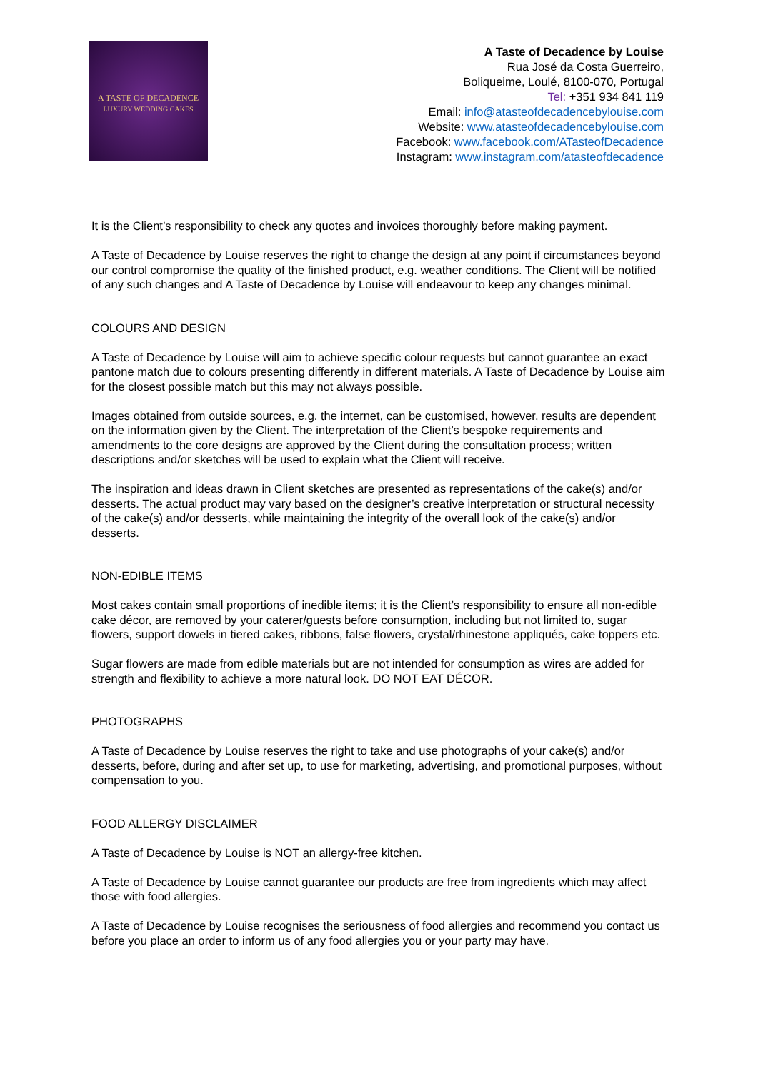A TASTE OF DECADENCE
LUXURY WEDDING CAKES
A Taste of Decadence by Louise
Rua José da Costa Guerreiro,
Boliqueime, Loulé, 8100-070, Portugal
Tel: +351 934 841 119
Email: info@atasteofdecadencebylouise.com
Website: www.atasteofdecadencebylouise.com
Facebook: www.facebook.com/ATasteofDecadence
Instagram: www.instagram.com/atasteofdecadence
It is the Client’s responsibility to check any quotes and invoices thoroughly before making payment.
A Taste of Decadence by Louise reserves the right to change the design at any point if circumstances beyond our control compromise the quality of the finished product, e.g. weather conditions. The Client will be notified of any such changes and A Taste of Decadence by Louise will endeavour to keep any changes minimal.
COLOURS AND DESIGN
A Taste of Decadence by Louise will aim to achieve specific colour requests but cannot guarantee an exact pantone match due to colours presenting differently in different materials. A Taste of Decadence by Louise aim for the closest possible match but this may not always possible.
Images obtained from outside sources, e.g. the internet, can be customised, however, results are dependent on the information given by the Client. The interpretation of the Client’s bespoke requirements and amendments to the core designs are approved by the Client during the consultation process; written descriptions and/or sketches will be used to explain what the Client will receive.
The inspiration and ideas drawn in Client sketches are presented as representations of the cake(s) and/or desserts. The actual product may vary based on the designer’s creative interpretation or structural necessity of the cake(s) and/or desserts, while maintaining the integrity of the overall look of the cake(s) and/or desserts.
NON-EDIBLE ITEMS
Most cakes contain small proportions of inedible items; it is the Client’s responsibility to ensure all non-edible cake décor, are removed by your caterer/guests before consumption, including but not limited to, sugar flowers, support dowels in tiered cakes, ribbons, false flowers, crystal/rhinestone appliqués, cake toppers etc.
Sugar flowers are made from edible materials but are not intended for consumption as wires are added for strength and flexibility to achieve a more natural look. DO NOT EAT DÉCOR.
PHOTOGRAPHS
A Taste of Decadence by Louise reserves the right to take and use photographs of your cake(s) and/or desserts, before, during and after set up, to use for marketing, advertising, and promotional purposes, without compensation to you.
FOOD ALLERGY DISCLAIMER
A Taste of Decadence by Louise is NOT an allergy-free kitchen.
A Taste of Decadence by Louise cannot guarantee our products are free from ingredients which may affect those with food allergies.
A Taste of Decadence by Louise recognises the seriousness of food allergies and recommend you contact us before you place an order to inform us of any food allergies you or your party may have.